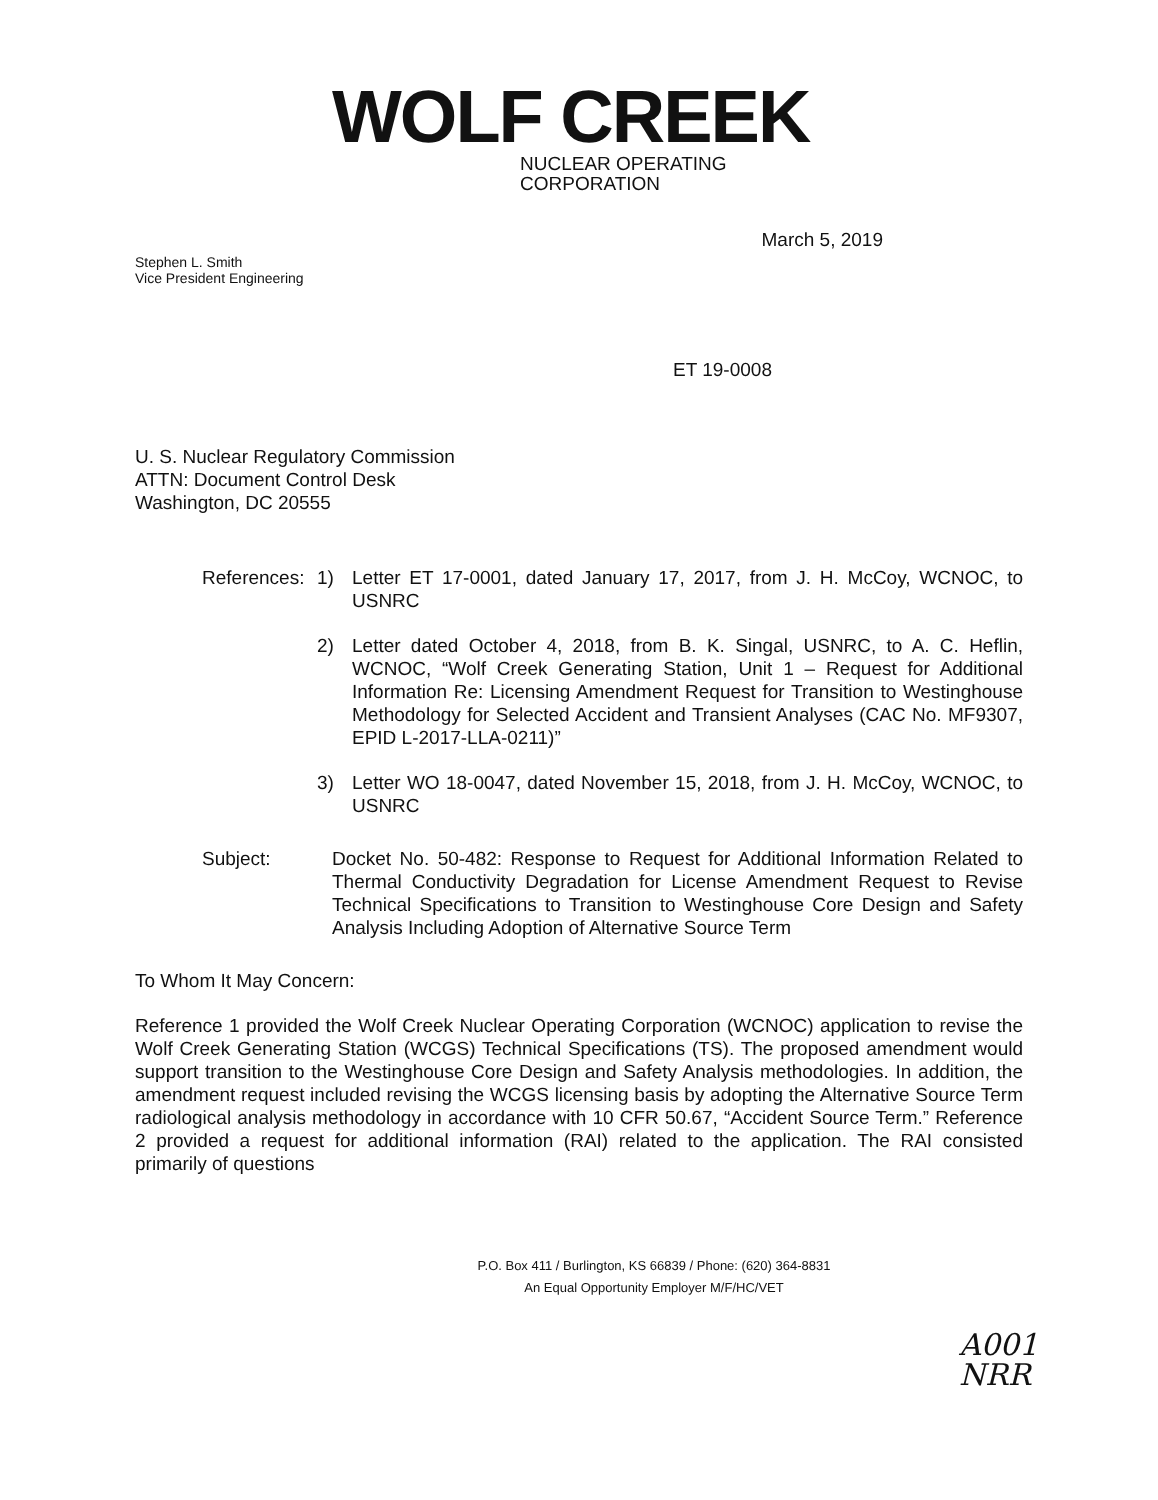WOLF CREEK
NUCLEAR OPERATING CORPORATION
Stephen L. Smith
Vice President Engineering
March 5, 2019
ET 19-0008
U. S. Nuclear Regulatory Commission
ATTN: Document Control Desk
Washington, DC 20555
References:
1) Letter ET 17-0001, dated January 17, 2017, from J. H. McCoy, WCNOC, to USNRC
2) Letter dated October 4, 2018, from B. K. Singal, USNRC, to A. C. Heflin, WCNOC, “Wolf Creek Generating Station, Unit 1 – Request for Additional Information Re: Licensing Amendment Request for Transition to Westinghouse Methodology for Selected Accident and Transient Analyses (CAC No. MF9307, EPID L-2017-LLA-0211)”
3) Letter WO 18-0047, dated November 15, 2018, from J. H. McCoy, WCNOC, to USNRC
Subject: Docket No. 50-482: Response to Request for Additional Information Related to Thermal Conductivity Degradation for License Amendment Request to Revise Technical Specifications to Transition to Westinghouse Core Design and Safety Analysis Including Adoption of Alternative Source Term
To Whom It May Concern:
Reference 1 provided the Wolf Creek Nuclear Operating Corporation (WCNOC) application to revise the Wolf Creek Generating Station (WCGS) Technical Specifications (TS). The proposed amendment would support transition to the Westinghouse Core Design and Safety Analysis methodologies. In addition, the amendment request included revising the WCGS licensing basis by adopting the Alternative Source Term radiological analysis methodology in accordance with 10 CFR 50.67, “Accident Source Term.” Reference 2 provided a request for additional information (RAI) related to the application. The RAI consisted primarily of questions
P.O. Box 411 / Burlington, KS 66839 / Phone: (620) 364-8831
An Equal Opportunity Employer M/F/HC/VET
A001
NRR